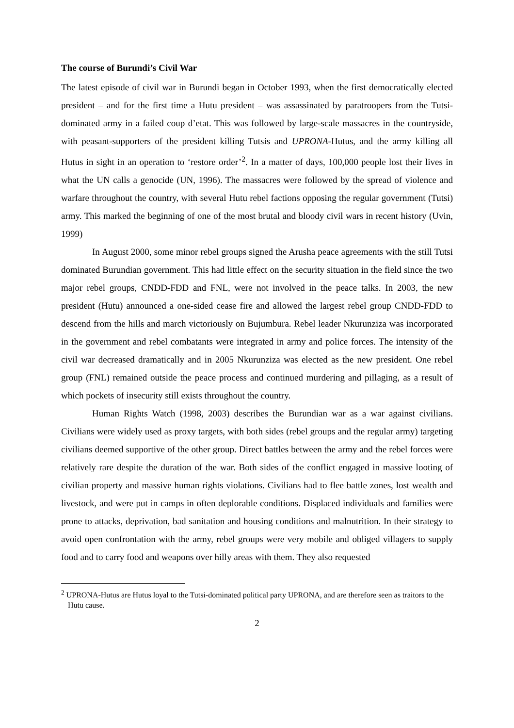The course of Burundi’s Civil War
The latest episode of civil war in Burundi began in October 1993, when the first democratically elected president – and for the first time a Hutu president – was assassinated by paratroopers from the Tutsi-dominated army in a failed coup d’etat. This was followed by large-scale massacres in the countryside, with peasant-supporters of the president killing Tutsis and UPRONA-Hutus, and the army killing all Hutus in sight in an operation to ‘restore order’<sup>2</sup>. In a matter of days, 100,000 people lost their lives in what the UN calls a genocide (UN, 1996). The massacres were followed by the spread of violence and warfare throughout the country, with several Hutu rebel factions opposing the regular government (Tutsi) army. This marked the beginning of one of the most brutal and bloody civil wars in recent history (Uvin, 1999)
In August 2000, some minor rebel groups signed the Arusha peace agreements with the still Tutsi dominated Burundian government. This had little effect on the security situation in the field since the two major rebel groups, CNDD-FDD and FNL, were not involved in the peace talks. In 2003, the new president (Hutu) announced a one-sided cease fire and allowed the largest rebel group CNDD-FDD to descend from the hills and march victoriously on Bujumbura. Rebel leader Nkurunziza was incorporated in the government and rebel combatants were integrated in army and police forces. The intensity of the civil war decreased dramatically and in 2005 Nkurunziza was elected as the new president. One rebel group (FNL) remained outside the peace process and continued murdering and pillaging, as a result of which pockets of insecurity still exists throughout the country.
Human Rights Watch (1998, 2003) describes the Burundian war as a war against civilians. Civilians were widely used as proxy targets, with both sides (rebel groups and the regular army) targeting civilians deemed supportive of the other group. Direct battles between the army and the rebel forces were relatively rare despite the duration of the war. Both sides of the conflict engaged in massive looting of civilian property and massive human rights violations. Civilians had to flee battle zones, lost wealth and livestock, and were put in camps in often deplorable conditions. Displaced individuals and families were prone to attacks, deprivation, bad sanitation and housing conditions and malnutrition. In their strategy to avoid open confrontation with the army, rebel groups were very mobile and obliged villagers to supply food and to carry food and weapons over hilly areas with them. They also requested
<sup>2</sup> UPRONA-Hutus are Hutus loyal to the Tutsi-dominated political party UPRONA, and are therefore seen as traitors to the Hutu cause.
2